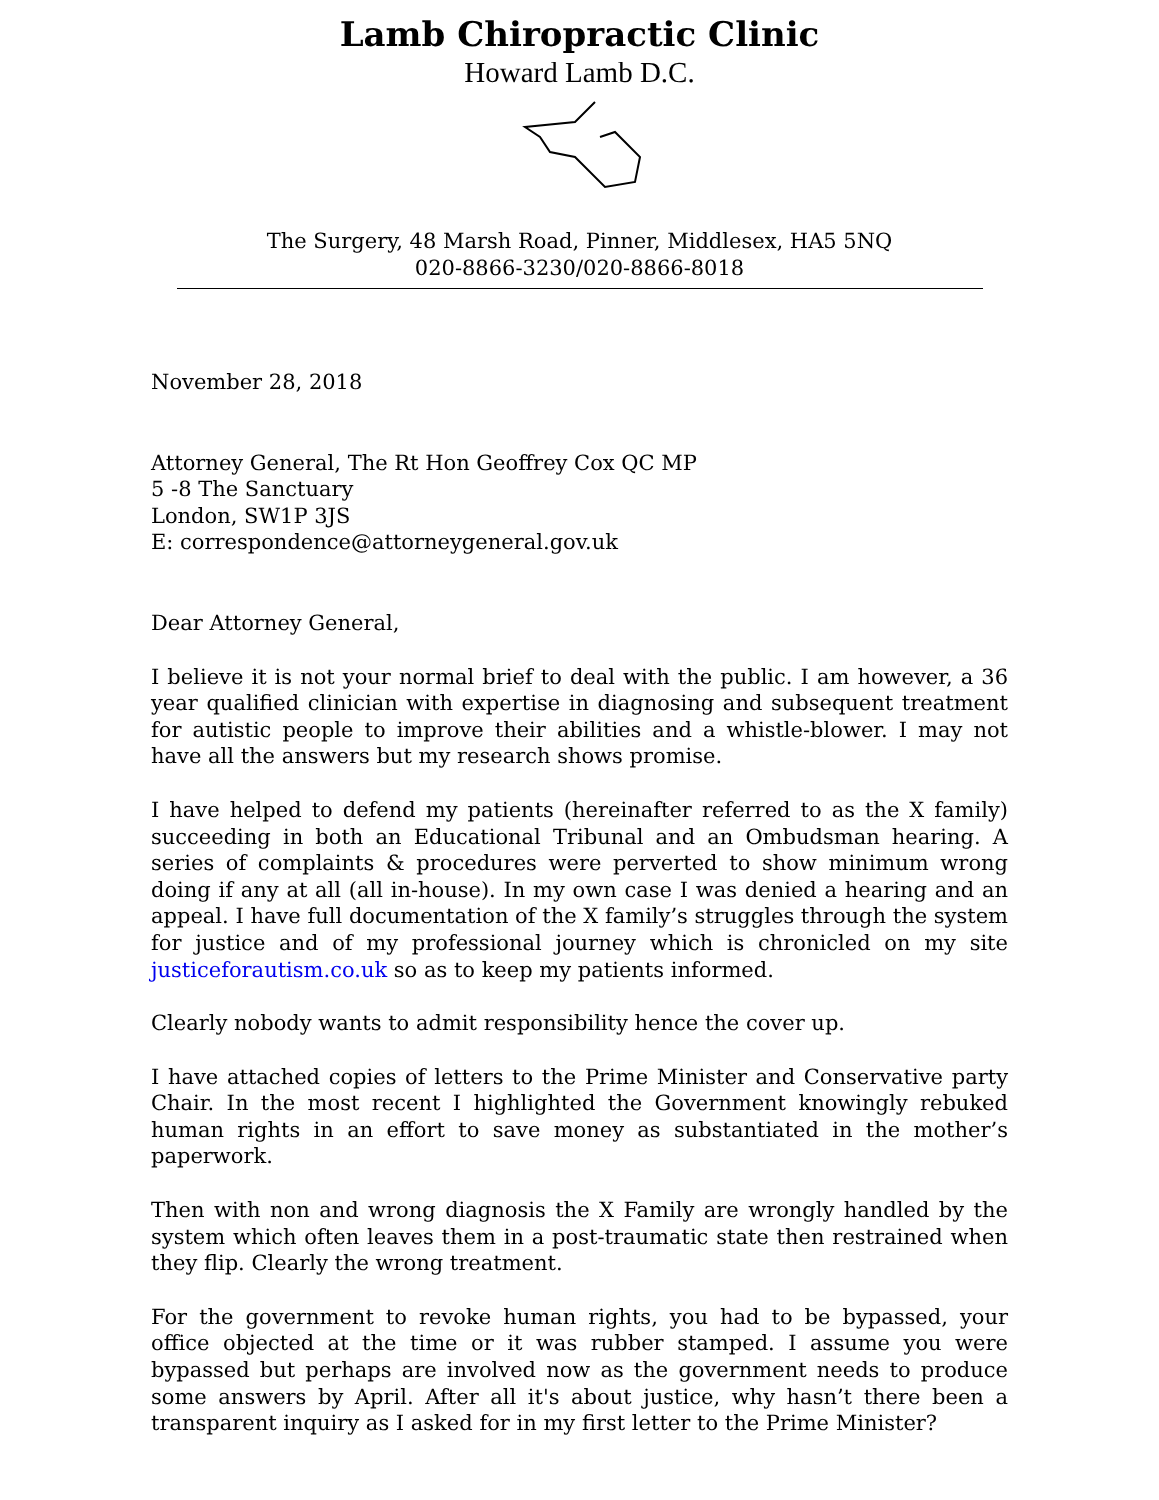Lamb Chiropractic Clinic
Howard Lamb D.C.
The Surgery, 48 Marsh Road, Pinner, Middlesex, HA5 5NQ
020-8866-3230/020-8866-8018
November 28, 2018
Attorney General, The Rt Hon Geoffrey Cox QC MP
5 -8 The Sanctuary
London, SW1P 3JS
E: correspondence@attorneygeneral.gov.uk
Dear Attorney General,
I believe it is not your normal brief to deal with the public. I am however, a 36 year qualified clinician with expertise in diagnosing and subsequent treatment for autistic people to improve their abilities and a whistle-blower. I may not have all the answers but my research shows promise.
I have helped to defend my patients (hereinafter referred to as the X family) succeeding in both an Educational Tribunal and an Ombudsman hearing. A series of complaints & procedures were perverted to show minimum wrong doing if any at all (all in-house). In my own case I was denied a hearing and an appeal. I have full documentation of the X family’s struggles through the system for justice and of my professional journey which is chronicled on my site justiceforautism.co.uk so as to keep my patients informed.
Clearly nobody wants to admit responsibility hence the cover up.
I have attached copies of letters to the Prime Minister and Conservative party Chair. In the most recent I highlighted the Government knowingly rebuked human rights in an effort to save money as substantiated in the mother’s paperwork.
Then with non and wrong diagnosis the X Family are wrongly handled by the system which often leaves them in a post-traumatic state then restrained when they flip. Clearly the wrong treatment.
For the government to revoke human rights, you had to be bypassed, your office objected at the time or it was rubber stamped. I assume you were bypassed but perhaps are involved now as the government needs to produce some answers by April. After all it's about justice, why hasn’t there been a transparent inquiry as I asked for in my first letter to the Prime Minister?